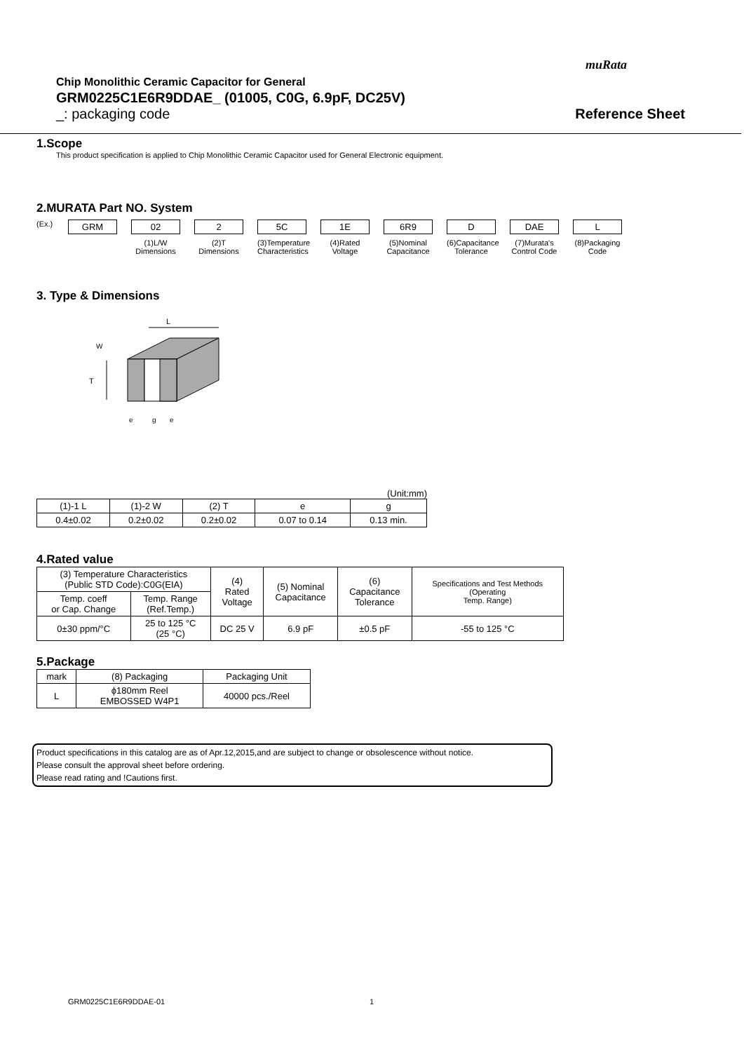muRata
Chip Monolithic Ceramic Capacitor for General
GRM0225C1E6R9DDAE_ (01005, C0G, 6.9pF, DC25V)
_: packaging code Reference Sheet
1.Scope
This product specification is applied to Chip Monolithic Ceramic Capacitor used for General Electronic equipment.
2.MURATA Part NO. System
(Ex.)
GRM 02
(1)L/W Dimensions
2
(2)T Dimensions
5C
(3)Temperature Characteristics
1E
(4)Rated Voltage
6R9
(5)Nominal Capacitance
D
(6)Capacitance Tolerance
DAE
(7)Murata's Control Code
L
(8)Packaging Code
3. Type & Dimensions
L
W
T
e
g
e
(Unit:mm)
| (1)-1 L | (1)-2 W | (2) T | e | g |
| --- | --- | --- | --- | --- |
| 0.4±0.02 | 0.2±0.02 | 0.2±0.02 | 0.07 to 0.14 | 0.13 min. |
4.Rated value
| (3) Temperature Characteristics (Public STD Code):C0G(EIA) | | (4) Rated Voltage | (5) Nominal Capacitance | (6) Capacitance Tolerance | Specifications and Test Methods (Operating Temp. Range) |
| --- | --- | --- | --- | --- | --- |
| Temp. coeff or Cap. Change | Temp. Range (Ref.Temp.) | | | | |
| 0±30 ppm/°C | 25 to 125 °C (25 °C) | DC 25 V | 6.9 pF | ±0.5 pF | -55 to 125 °C |
5.Package
| mark | (8) Packaging | Packaging Unit |
| --- | --- | --- |
| L | ϕ180mm Reel EMBOSSED W4P1 | 40000 pcs./Reel |
Product specifications in this catalog are as of Apr.12,2015,and are subject to change or obsolescence without notice.
Please consult the approval sheet before ordering.
Please read rating and !Cautions first.
GRM0225C1E6R9DDAE-01 1